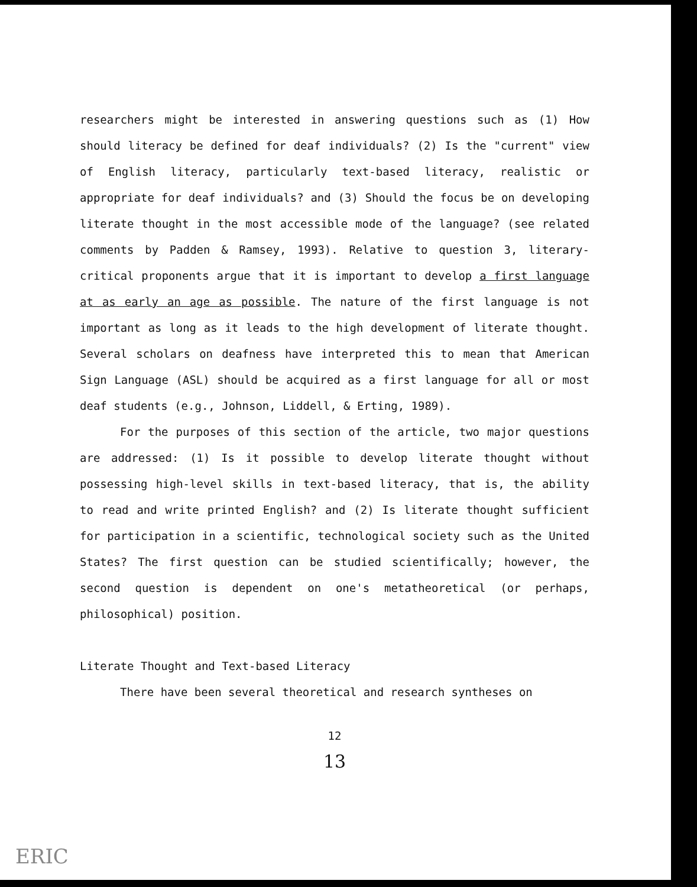researchers might be interested in answering questions such as (1) How should literacy be defined for deaf individuals? (2) Is the "current" view of English literacy, particularly text-based literacy, realistic or appropriate for deaf individuals? and (3) Should the focus be on developing literate thought in the most accessible mode of the language? (see related comments by Padden & Ramsey, 1993). Relative to question 3, literary-critical proponents argue that it is important to develop a first language at as early an age as possible. The nature of the first language is not important as long as it leads to the high development of literate thought. Several scholars on deafness have interpreted this to mean that American Sign Language (ASL) should be acquired as a first language for all or most deaf students (e.g., Johnson, Liddell, & Erting, 1989).
For the purposes of this section of the article, two major questions are addressed: (1) Is it possible to develop literate thought without possessing high-level skills in text-based literacy, that is, the ability to read and write printed English? and (2) Is literate thought sufficient for participation in a scientific, technological society such as the United States? The first question can be studied scientifically; however, the second question is dependent on one's metatheoretical (or perhaps, philosophical) position.
Literate Thought and Text-based Literacy
There have been several theoretical and research syntheses on
12
13
ERIC